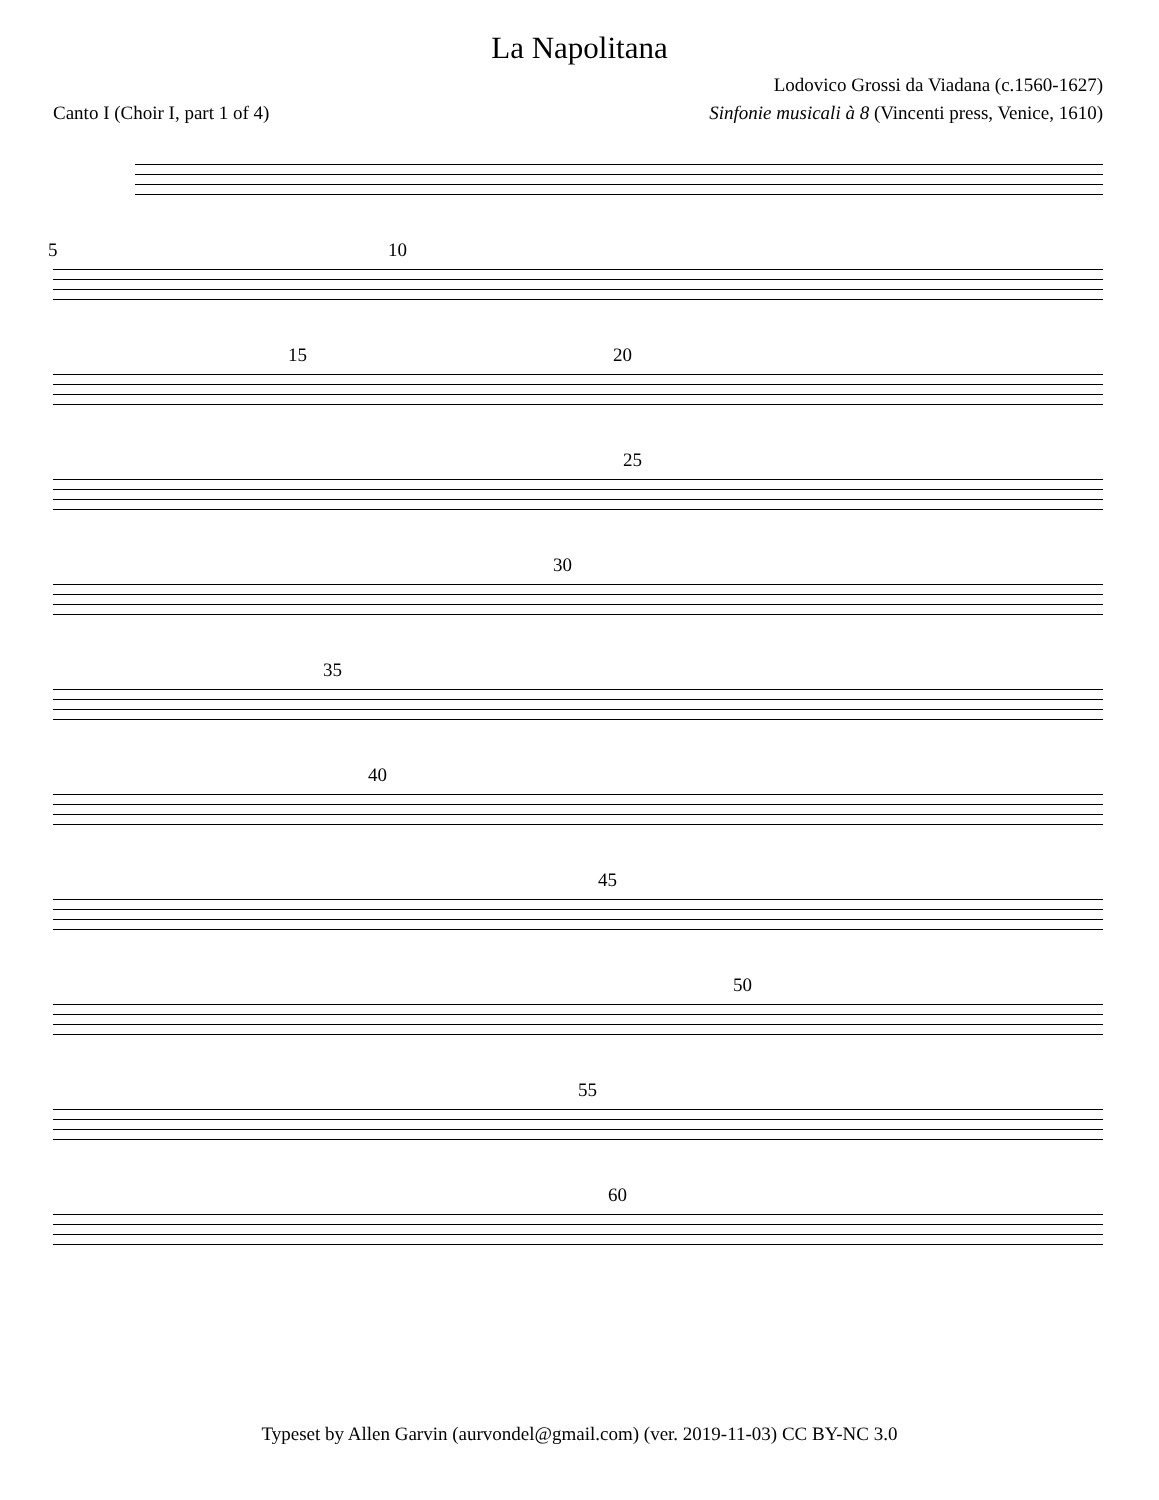La Napolitana
Lodovico Grossi da Viadana (c.1560-1627)
Canto I (Choir I, part 1 of 4) Sinfonie musicali à 8 (Vincenti press, Venice, 1610)
5 10
15 20
25
30
35
40
45
50
55
60
Typeset by Allen Garvin (aurvondel@gmail.com) (ver. 2019-11-03) CC BY-NC 3.0